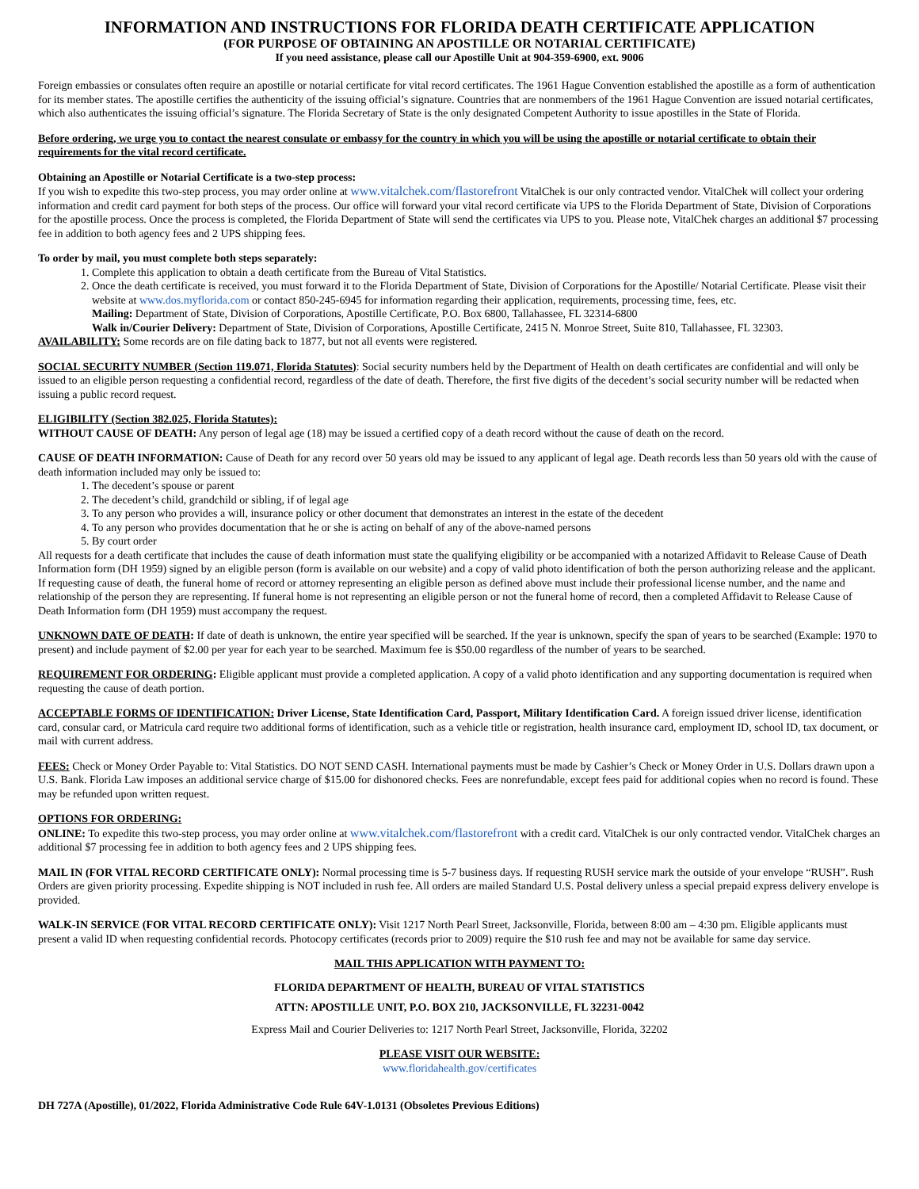INFORMATION AND INSTRUCTIONS FOR FLORIDA DEATH CERTIFICATE APPLICATION
(FOR PURPOSE OF OBTAINING AN APOSTILLE OR NOTARIAL CERTIFICATE)
If you need assistance, please call our Apostille Unit at 904-359-6900, ext. 9006
Foreign embassies or consulates often require an apostille or notarial certificate for vital record certificates. The 1961 Hague Convention established the apostille as a form of authentication for its member states. The apostille certifies the authenticity of the issuing official’s signature. Countries that are nonmembers of the 1961 Hague Convention are issued notarial certificates, which also authenticates the issuing official’s signature. The Florida Secretary of State is the only designated Competent Authority to issue apostilles in the State of Florida.
Before ordering, we urge you to contact the nearest consulate or embassy for the country in which you will be using the apostille or notarial certificate to obtain their requirements for the vital record certificate.
Obtaining an Apostille or Notarial Certificate is a two-step process:
If you wish to expedite this two-step process, you may order online at www.vitalchek.com/flastorefront VitalChek is our only contracted vendor. VitalChek will collect your ordering information and credit card payment for both steps of the process. Our office will forward your vital record certificate via UPS to the Florida Department of State, Division of Corporations for the apostille process. Once the process is completed, the Florida Department of State will send the certificates via UPS to you. Please note, VitalChek charges an additional $7 processing fee in addition to both agency fees and 2 UPS shipping fees.
To order by mail, you must complete both steps separately:
1. Complete this application to obtain a death certificate from the Bureau of Vital Statistics.
2. Once the death certificate is received, you must forward it to the Florida Department of State, Division of Corporations for the Apostille/ Notarial Certificate. Please visit their website at www.dos.myflorida.com or contact 850-245-6945 for information regarding their application, requirements, processing time, fees, etc.
Mailing: Department of State, Division of Corporations, Apostille Certificate, P.O. Box 6800, Tallahassee, FL 32314-6800
Walk in/Courier Delivery: Department of State, Division of Corporations, Apostille Certificate, 2415 N. Monroe Street, Suite 810, Tallahassee, FL 32303.
AVAILABILITY: Some records are on file dating back to 1877, but not all events were registered.
SOCIAL SECURITY NUMBER (Section 119.071, Florida Statutes): Social security numbers held by the Department of Health on death certificates are confidential and will only be issued to an eligible person requesting a confidential record, regardless of the date of death. Therefore, the first five digits of the decedent’s social security number will be redacted when issuing a public record request.
ELIGIBILITY (Section 382.025, Florida Statutes):
WITHOUT CAUSE OF DEATH: Any person of legal age (18) may be issued a certified copy of a death record without the cause of death on the record.
CAUSE OF DEATH INFORMATION: Cause of Death for any record over 50 years old may be issued to any applicant of legal age. Death records less than 50 years old with the cause of death information included may only be issued to:
1. The decedent’s spouse or parent
2. The decedent’s child, grandchild or sibling, if of legal age
3. To any person who provides a will, insurance policy or other document that demonstrates an interest in the estate of the decedent
4. To any person who provides documentation that he or she is acting on behalf of any of the above-named persons
5. By court order
All requests for a death certificate that includes the cause of death information must state the qualifying eligibility or be accompanied with a notarized Affidavit to Release Cause of Death Information form (DH 1959) signed by an eligible person (form is available on our website) and a copy of valid photo identification of both the person authorizing release and the applicant.
If requesting cause of death, the funeral home of record or attorney representing an eligible person as defined above must include their professional license number, and the name and relationship of the person they are representing. If funeral home is not representing an eligible person or not the funeral home of record, then a completed Affidavit to Release Cause of Death Information form (DH 1959) must accompany the request.
UNKNOWN DATE OF DEATH: If date of death is unknown, the entire year specified will be searched. If the year is unknown, specify the span of years to be searched (Example: 1970 to present) and include payment of $2.00 per year for each year to be searched. Maximum fee is $50.00 regardless of the number of years to be searched.
REQUIREMENT FOR ORDERING: Eligible applicant must provide a completed application. A copy of a valid photo identification and any supporting documentation is required when requesting the cause of death portion.
ACCEPTABLE FORMS OF IDENTIFICATION: Driver License, State Identification Card, Passport, Military Identification Card. A foreign issued driver license, identification card, consular card, or Matricula card require two additional forms of identification, such as a vehicle title or registration, health insurance card, employment ID, school ID, tax document, or mail with current address.
FEES: Check or Money Order Payable to: Vital Statistics. DO NOT SEND CASH. International payments must be made by Cashier’s Check or Money Order in U.S. Dollars drawn upon a U.S. Bank. Florida Law imposes an additional service charge of $15.00 for dishonored checks. Fees are nonrefundable, except fees paid for additional copies when no record is found. These may be refunded upon written request.
OPTIONS FOR ORDERING:
ONLINE: To expedite this two-step process, you may order online at www.vitalchek.com/flastorefront with a credit card. VitalChek is our only contracted vendor. VitalChek charges an additional $7 processing fee in addition to both agency fees and 2 UPS shipping fees.
MAIL IN (FOR VITAL RECORD CERTIFICATE ONLY): Normal processing time is 5-7 business days. If requesting RUSH service mark the outside of your envelope “RUSH”. Rush Orders are given priority processing. Expedite shipping is NOT included in rush fee. All orders are mailed Standard U.S. Postal delivery unless a special prepaid express delivery envelope is provided.
WALK-IN SERVICE (FOR VITAL RECORD CERTIFICATE ONLY): Visit 1217 North Pearl Street, Jacksonville, Florida, between 8:00 am – 4:30 pm. Eligible applicants must present a valid ID when requesting confidential records. Photocopy certificates (records prior to 2009) require the $10 rush fee and may not be available for same day service.
MAIL THIS APPLICATION WITH PAYMENT TO:
FLORIDA DEPARTMENT OF HEALTH, BUREAU OF VITAL STATISTICS
ATTN: APOSTILLE UNIT, P.O. BOX 210, JACKSONVILLE, FL 32231-0042
Express Mail and Courier Deliveries to: 1217 North Pearl Street, Jacksonville, Florida, 32202
PLEASE VISIT OUR WEBSITE:
www.floridahealth.gov/certificates
DH 727A (Apostille), 01/2022, Florida Administrative Code Rule 64V-1.0131 (Obsoletes Previous Editions)